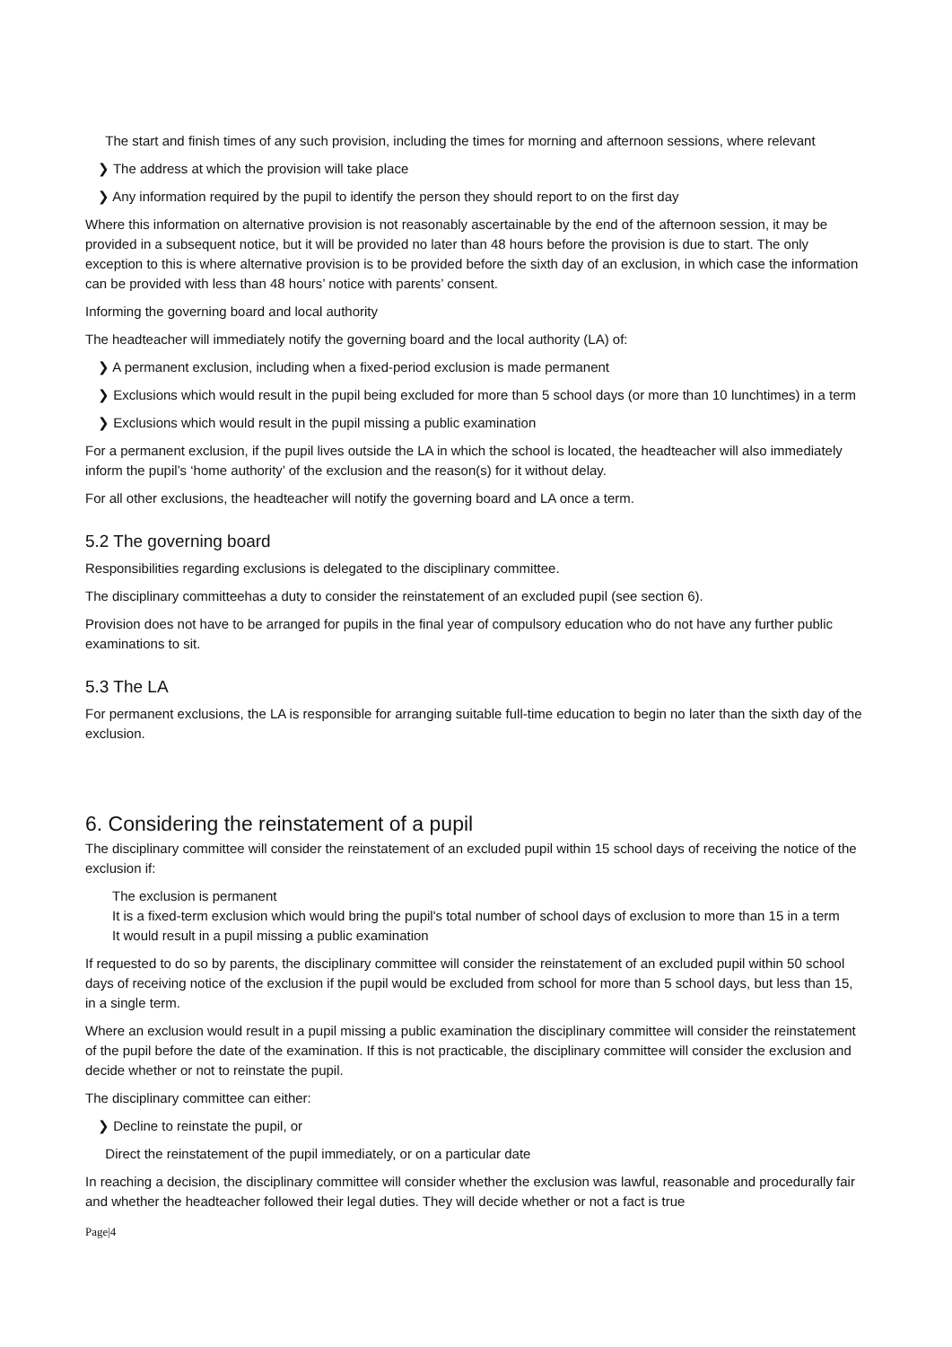The start and finish times of any such provision, including the times for morning and afternoon sessions, where relevant
❯ The address at which the provision will take place
❯ Any information required by the pupil to identify the person they should report to on the first day
Where this information on alternative provision is not reasonably ascertainable by the end of the afternoon session, it may be provided in a subsequent notice, but it will be provided no later than 48 hours before the provision is due to start. The only exception to this is where alternative provision is to be provided before the sixth day of an exclusion, in which case the information can be provided with less than 48 hours’ notice with parents’ consent.
Informing the governing board and local authority
The headteacher will immediately notify the governing board and the local authority (LA) of:
❯ A permanent exclusion, including when a fixed-period exclusion is made permanent
❯ Exclusions which would result in the pupil being excluded for more than 5 school days (or more than 10 lunchtimes) in a term
❯ Exclusions which would result in the pupil missing a public examination
For a permanent exclusion, if the pupil lives outside the LA in which the school is located, the headteacher will also immediately inform the pupil’s ‘home authority’ of the exclusion and the reason(s) for it without delay.
For all other exclusions, the headteacher will notify the governing board and LA once a term.
5.2 The governing board
Responsibilities regarding exclusions is delegated to the disciplinary committee.
The disciplinary committeehas a duty to consider the reinstatement of an excluded pupil (see section 6).
Provision does not have to be arranged for pupils in the final year of compulsory education who do not have any further public examinations to sit.
5.3 The LA
For permanent exclusions, the LA is responsible for arranging suitable full-time education to begin no later than the sixth day of the exclusion.
6. Considering the reinstatement of a pupil
The disciplinary committee will consider the reinstatement of an excluded pupil within 15 school days of receiving the notice of the exclusion if:
The exclusion is permanent
It is a fixed-term exclusion which would bring the pupil's total number of school days of exclusion to more than 15 in a term
It would result in a pupil missing a public examination
If requested to do so by parents, the disciplinary committee will consider the reinstatement of an excluded pupil within 50 school days of receiving notice of the exclusion if the pupil would be excluded from school for more than 5 school days, but less than 15, in a single term.
Where an exclusion would result in a pupil missing a public examination the disciplinary committee will consider the reinstatement of the pupil before the date of the examination. If this is not practicable, the disciplinary committee will consider the exclusion and decide whether or not to reinstate the pupil.
The disciplinary committee can either:
❯ Decline to reinstate the pupil, or
Direct the reinstatement of the pupil immediately, or on a particular date
In reaching a decision, the disciplinary committee will consider whether the exclusion was lawful, reasonable and procedurally fair and whether the headteacher followed their legal duties. They will decide whether or not a fact is true
Page|4